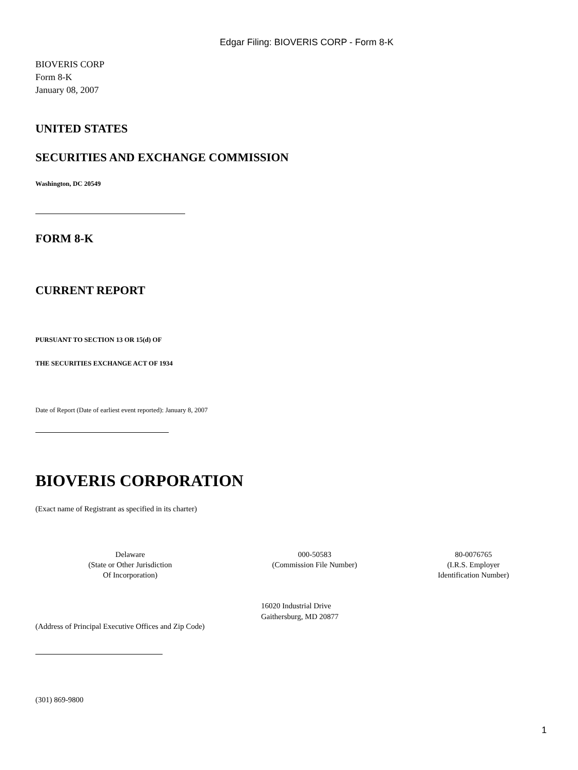Edgar Filing: BIOVERIS CORP - Form 8-K
BIOVERIS CORP
Form 8-K
January 08, 2007
UNITED STATES
SECURITIES AND EXCHANGE COMMISSION
Washington, DC 20549
FORM 8-K
CURRENT REPORT
PURSUANT TO SECTION 13 OR 15(d) OF
THE SECURITIES EXCHANGE ACT OF 1934
Date of Report (Date of earliest event reported): January 8, 2007
BIOVERIS CORPORATION
(Exact name of Registrant as specified in its charter)
Delaware
(State or Other Jurisdiction
Of Incorporation)
000-50583
(Commission File Number)
80-0076765
(I.R.S. Employer
Identification Number)
16020 Industrial Drive
Gaithersburg, MD 20877
(Address of Principal Executive Offices and Zip Code)
(301) 869-9800
1